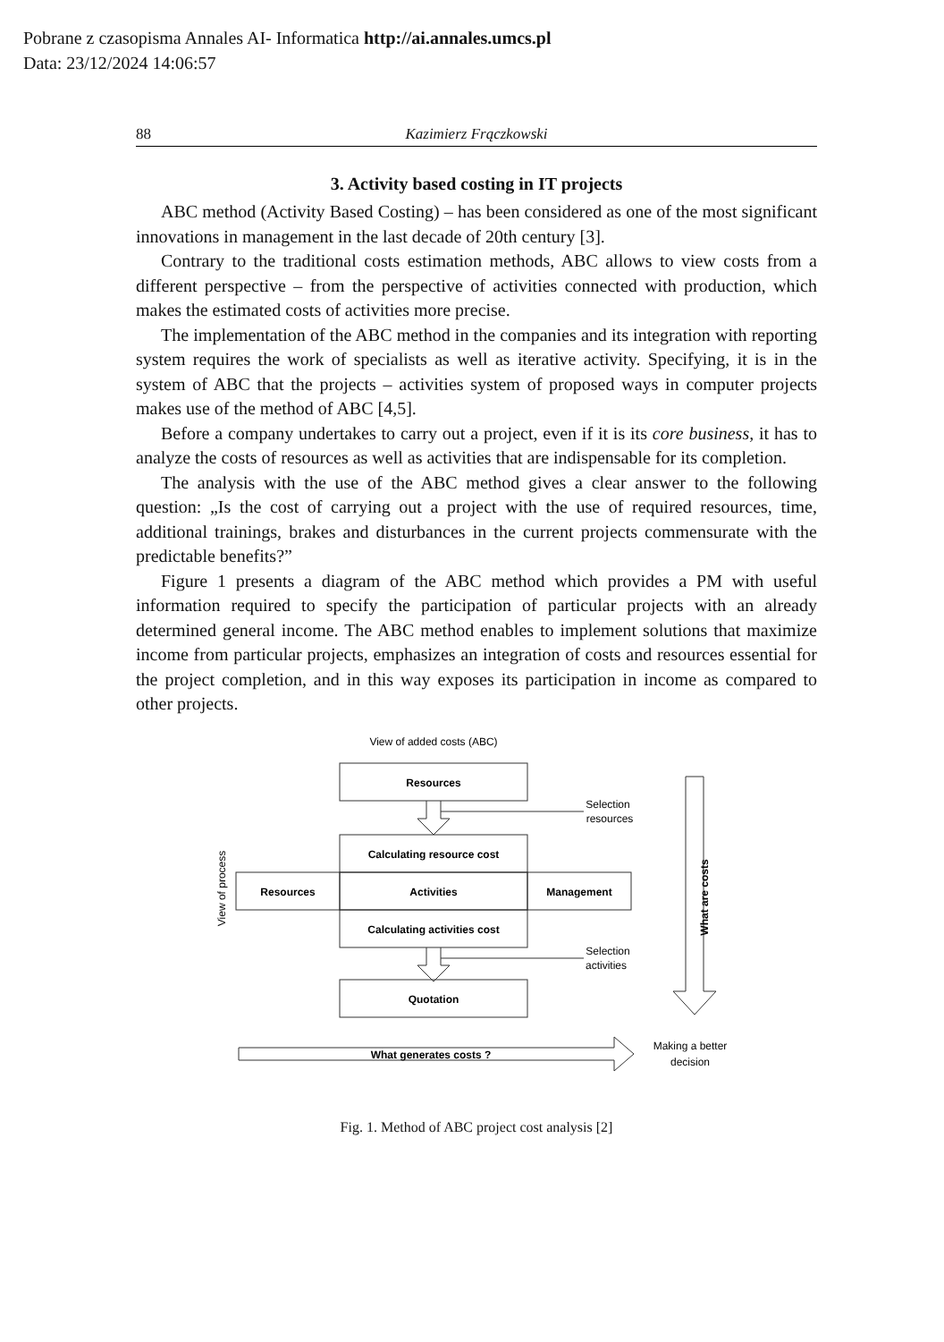Pobrane z czasopisma Annales AI- Informatica http://ai.annales.umcs.pl
Data: 23/12/2024 14:06:57
88 Kazimierz Frączkowski
3. Activity based costing in IT projects
ABC method (Activity Based Costing) – has been considered as one of the most significant innovations in management in the last decade of 20th century [3].
Contrary to the traditional costs estimation methods, ABC allows to view costs from a different perspective – from the perspective of activities connected with production, which makes the estimated costs of activities more precise.
The implementation of the ABC method in the companies and its integration with reporting system requires the work of specialists as well as iterative activity. Specifying, it is in the system of ABC that the projects – activities system of proposed ways in computer projects makes use of the method of ABC [4,5].
Before a company undertakes to carry out a project, even if it is its core business, it has to analyze the costs of resources as well as activities that are indispensable for its completion.
The analysis with the use of the ABC method gives a clear answer to the following question: „Is the cost of carrying out a project with the use of required resources, time, additional trainings, brakes and disturbances in the current projects commensurate with the predictable benefits?”
Figure 1 presents a diagram of the ABC method which provides a PM with useful information required to specify the participation of particular projects with an already determined general income. The ABC method enables to implement solutions that maximize income from particular projects, emphasizes an integration of costs and resources essential for the project completion, and in this way exposes its participation in income as compared to other projects.
Resources
Calculating resource cost
Resources
Activities
Management
Calculating activities cost
Quotation
What generates costs ?
What are costs
View of added costs (ABC)
Selection
resources
Selection
activities
Making a better
decision
View of process
Fig. 1. Method of ABC project cost analysis [2]